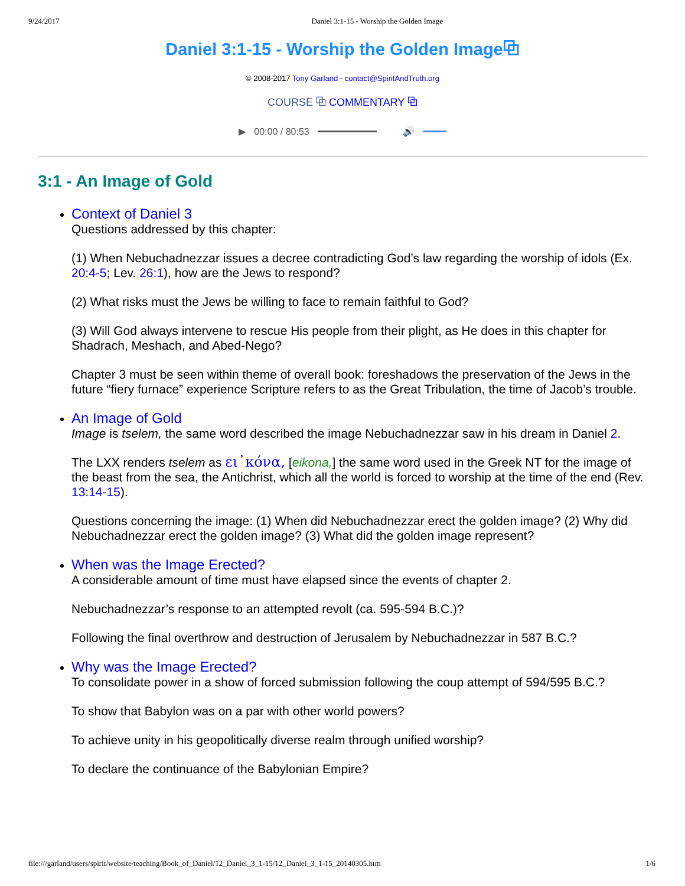9/24/2017 Daniel 3:1-15 - Worship the Golden Image
Daniel 3:1-15 - Worship the Golden Image⧉
© 2008-2017 Tony Garland - contact@SpiritAndTruth.org
COURSE ⧉ COMMENTARY ⧉
▶ 00:00 / 80:53 🔊
3:1 - An Image of Gold
Context of Daniel 3
Questions addressed by this chapter:
(1) When Nebuchadnezzar issues a decree contradicting God’s law regarding the worship of idols (Ex. 20:4-5; Lev. 26:1), how are the Jews to respond?
(2) What risks must the Jews be willing to face to remain faithful to God?
(3) Will God always intervene to rescue His people from their plight, as He does in this chapter for Shadrach, Meshach, and Abed-Nego?
Chapter 3 must be seen within theme of overall book: foreshadows the preservation of the Jews in the future “fiery furnace” experience Scripture refers to as the Great Tribulation, the time of Jacob’s trouble.
An Image of Gold
Image is tselem, the same word described the image Nebuchadnezzar saw in his dream in Daniel 2.
The LXX renders tselem as ει᾽κόνα, [eikona,] the same word used in the Greek NT for the image of the beast from the sea, the Antichrist, which all the world is forced to worship at the time of the end (Rev. 13:14-15).
Questions concerning the image: (1) When did Nebuchadnezzar erect the golden image? (2) Why did Nebuchadnezzar erect the golden image? (3) What did the golden image represent?
When was the Image Erected?
A considerable amount of time must have elapsed since the events of chapter 2.
Nebuchadnezzar’s response to an attempted revolt (ca. 595-594 B.C.)?
Following the final overthrow and destruction of Jerusalem by Nebuchadnezzar in 587 B.C.?
Why was the Image Erected?
To consolidate power in a show of forced submission following the coup attempt of 594/595 B.C.?
To show that Babylon was on a par with other world powers?
To achieve unity in his geopolitically diverse realm through unified worship?
To declare the continuance of the Babylonian Empire?
file:///garland/users/spirit/website/teaching/Book_of_Daniel/12_Daniel_3_1-15/12_Daniel_3_1-15_20140305.htm 1/6